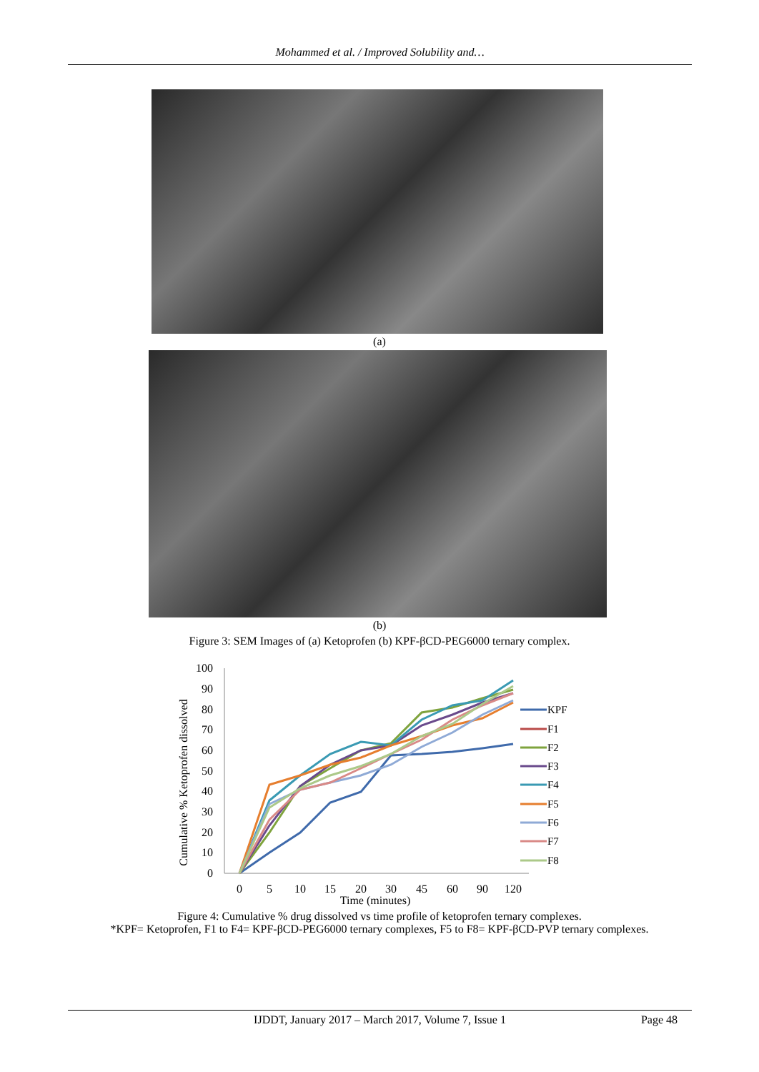Mohammed et al. / Improved Solubility and…
(a)
(b)
Figure 3: SEM Images of (a) Ketoprofen (b) KPF-βCD-PEG6000 ternary complex.
Cumulative % Ketoprofen dissolved
0
10
20
30
40
50
60
70
80
90
100
0
5
10
15
20
30
45
60
90
120
Time (minutes)
KPF
F1
F2
F3
F4
F5
F6
F7
F8
Figure 4: Cumulative % drug dissolved vs time profile of ketoprofen ternary complexes.
*KPF= Ketoprofen, F1 to F4= KPF-βCD-PEG6000 ternary complexes, F5 to F8= KPF-βCD-PVP ternary complexes.
IJDDT, January 2017 – March 2017, Volume 7, Issue 1 Page 48